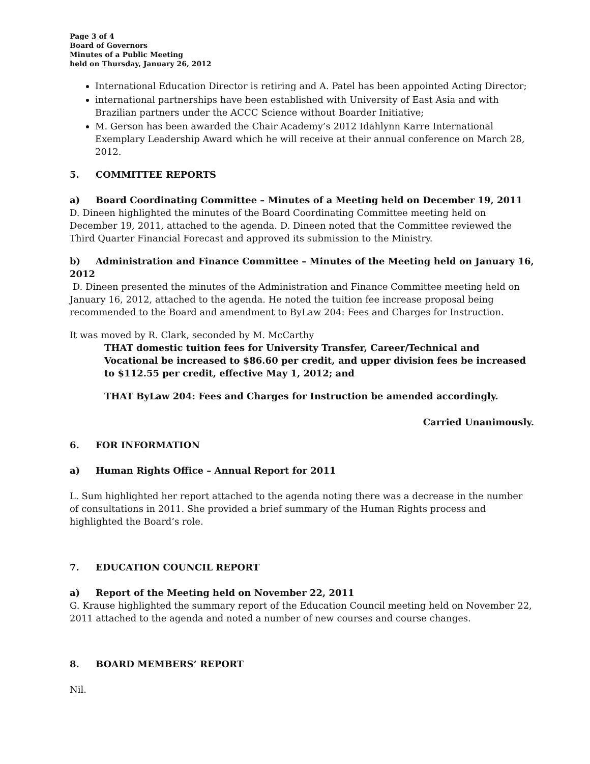Page 3 of 4
Board of Governors
Minutes of a Public Meeting
held on Thursday, January 26, 2012
International Education Director is retiring and A. Patel has been appointed Acting Director;
international partnerships have been established with University of East Asia and with Brazilian partners under the ACCC Science without Boarder Initiative;
M. Gerson has been awarded the Chair Academy’s 2012 Idahlynn Karre International Exemplary Leadership Award which he will receive at their annual conference on March 28, 2012.
5. COMMITTEE REPORTS
a) Board Coordinating Committee – Minutes of a Meeting held on December 19, 2011
D. Dineen highlighted the minutes of the Board Coordinating Committee meeting held on December 19, 2011, attached to the agenda. D. Dineen noted that the Committee reviewed the Third Quarter Financial Forecast and approved its submission to the Ministry.
b) Administration and Finance Committee – Minutes of the Meeting held on January 16, 2012
D. Dineen presented the minutes of the Administration and Finance Committee meeting held on January 16, 2012, attached to the agenda. He noted the tuition fee increase proposal being recommended to the Board and amendment to ByLaw 204: Fees and Charges for Instruction.
It was moved by R. Clark, seconded by M. McCarthy
THAT domestic tuition fees for University Transfer, Career/Technical and Vocational be increased to $86.60 per credit, and upper division fees be increased to $112.55 per credit, effective May 1, 2012; and
THAT ByLaw 204: Fees and Charges for Instruction be amended accordingly.
Carried Unanimously.
6. FOR INFORMATION
a) Human Rights Office – Annual Report for 2011
L. Sum highlighted her report attached to the agenda noting there was a decrease in the number of consultations in 2011. She provided a brief summary of the Human Rights process and highlighted the Board’s role.
7. EDUCATION COUNCIL REPORT
a) Report of the Meeting held on November 22, 2011
G. Krause highlighted the summary report of the Education Council meeting held on November 22, 2011 attached to the agenda and noted a number of new courses and course changes.
8. BOARD MEMBERS’ REPORT
Nil.